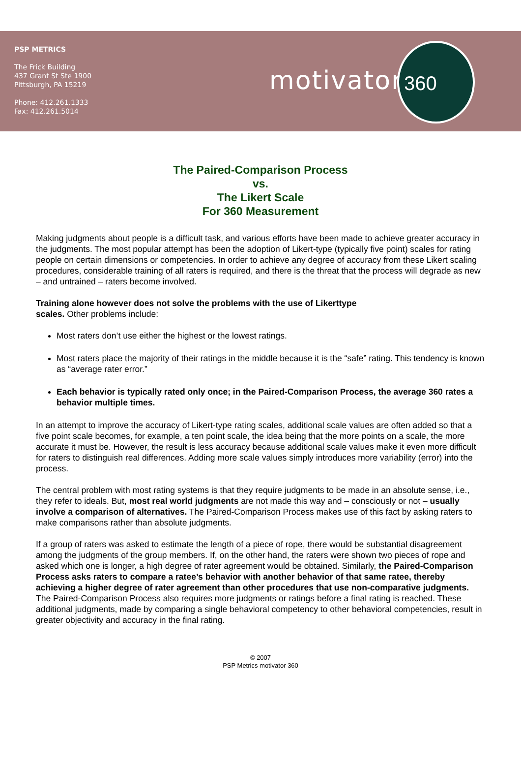PSP METRICS
The Frick Building
437 Grant St Ste 1900
Pittsburgh, PA 15219
Phone: 412.261.1333
Fax: 412.261.5014
motivator
360
The Paired-Comparison Process
vs.
The Likert Scale
For 360 Measurement
Making judgments about people is a difficult task, and various efforts have been made to achieve greater accuracy in the judgments. The most popular attempt has been the adoption of Likert-type (typically five point) scales for rating people on certain dimensions or competencies. In order to achieve any degree of accuracy from these Likert scaling procedures, considerable training of all raters is required, and there is the threat that the process will degrade as new – and untrained – raters become involved.
Training alone however does not solve the problems with the use of Likerttype
scales. Other problems include:
Most raters don’t use either the highest or the lowest ratings.
Most raters place the majority of their ratings in the middle because it is the “safe” rating. This tendency is known as “average rater error.”
Each behavior is typically rated only once; in the Paired-Comparison Process, the average 360 rates a behavior multiple times.
In an attempt to improve the accuracy of Likert-type rating scales, additional scale values are often added so that a five point scale becomes, for example, a ten point scale, the idea being that the more points on a scale, the more accurate it must be. However, the result is less accuracy because additional scale values make it even more difficult for raters to distinguish real differences. Adding more scale values simply introduces more variability (error) into the process.
The central problem with most rating systems is that they require judgments to be made in an absolute sense, i.e., they refer to ideals. But, most real world judgments are not made this way and – consciously or not – usually involve a comparison of alternatives. The Paired-Comparison Process makes use of this fact by asking raters to make comparisons rather than absolute judgments.
If a group of raters was asked to estimate the length of a piece of rope, there would be substantial disagreement among the judgments of the group members. If, on the other hand, the raters were shown two pieces of rope and asked which one is longer, a high degree of rater agreement would be obtained. Similarly, the Paired-Comparison Process asks raters to compare a ratee’s behavior with another behavior of that same ratee, thereby achieving a higher degree of rater agreement than other procedures that use non-comparative judgments. The Paired-Comparison Process also requires more judgments or ratings before a final rating is reached. These additional judgments, made by comparing a single behavioral competency to other behavioral competencies, result in greater objectivity and accuracy in the final rating.
© 2007
PSP Metrics motivator 360